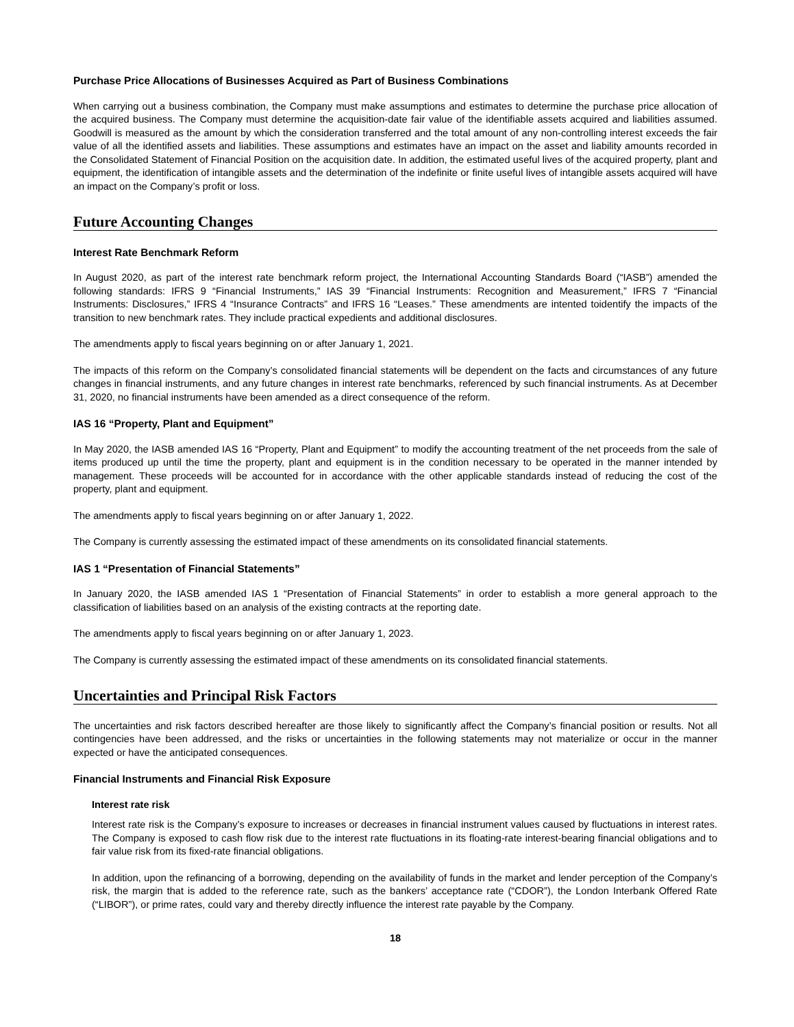Purchase Price Allocations of Businesses Acquired as Part of Business Combinations
When carrying out a business combination, the Company must make assumptions and estimates to determine the purchase price allocation of the acquired business. The Company must determine the acquisition-date fair value of the identifiable assets acquired and liabilities assumed. Goodwill is measured as the amount by which the consideration transferred and the total amount of any non-controlling interest exceeds the fair value of all the identified assets and liabilities. These assumptions and estimates have an impact on the asset and liability amounts recorded in the Consolidated Statement of Financial Position on the acquisition date. In addition, the estimated useful lives of the acquired property, plant and equipment, the identification of intangible assets and the determination of the indefinite or finite useful lives of intangible assets acquired will have an impact on the Company’s profit or loss.
Future Accounting Changes
Interest Rate Benchmark Reform
In August 2020, as part of the interest rate benchmark reform project, the International Accounting Standards Board (“IASB”) amended the following standards: IFRS 9 “Financial Instruments,” IAS 39 “Financial Instruments: Recognition and Measurement,” IFRS 7 “Financial Instruments: Disclosures,” IFRS 4 “Insurance Contracts” and IFRS 16 “Leases.” These amendments are intented toidentify the impacts of the transition to new benchmark rates. They include practical expedients and additional disclosures.
The amendments apply to fiscal years beginning on or after January 1, 2021.
The impacts of this reform on the Company’s consolidated financial statements will be dependent on the facts and circumstances of any future changes in financial instruments, and any future changes in interest rate benchmarks, referenced by such financial instruments. As at December 31, 2020, no financial instruments have been amended as a direct consequence of the reform.
IAS 16 “Property, Plant and Equipment”
In May 2020, the IASB amended IAS 16 “Property, Plant and Equipment” to modify the accounting treatment of the net proceeds from the sale of items produced up until the time the property, plant and equipment is in the condition necessary to be operated in the manner intended by management. These proceeds will be accounted for in accordance with the other applicable standards instead of reducing the cost of the property, plant and equipment.
The amendments apply to fiscal years beginning on or after January 1, 2022.
The Company is currently assessing the estimated impact of these amendments on its consolidated financial statements.
IAS 1 “Presentation of Financial Statements”
In January 2020, the IASB amended IAS 1 “Presentation of Financial Statements” in order to establish a more general approach to the classification of liabilities based on an analysis of the existing contracts at the reporting date.
The amendments apply to fiscal years beginning on or after January 1, 2023.
The Company is currently assessing the estimated impact of these amendments on its consolidated financial statements.
Uncertainties and Principal Risk Factors
The uncertainties and risk factors described hereafter are those likely to significantly affect the Company’s financial position or results. Not all contingencies have been addressed, and the risks or uncertainties in the following statements may not materialize or occur in the manner expected or have the anticipated consequences.
Financial Instruments and Financial Risk Exposure
Interest rate risk
Interest rate risk is the Company’s exposure to increases or decreases in financial instrument values caused by fluctuations in interest rates. The Company is exposed to cash flow risk due to the interest rate fluctuations in its floating-rate interest-bearing financial obligations and to fair value risk from its fixed-rate financial obligations.
In addition, upon the refinancing of a borrowing, depending on the availability of funds in the market and lender perception of the Company’s risk, the margin that is added to the reference rate, such as the bankers’ acceptance rate (“CDOR”), the London Interbank Offered Rate (“LIBOR”), or prime rates, could vary and thereby directly influence the interest rate payable by the Company.
18